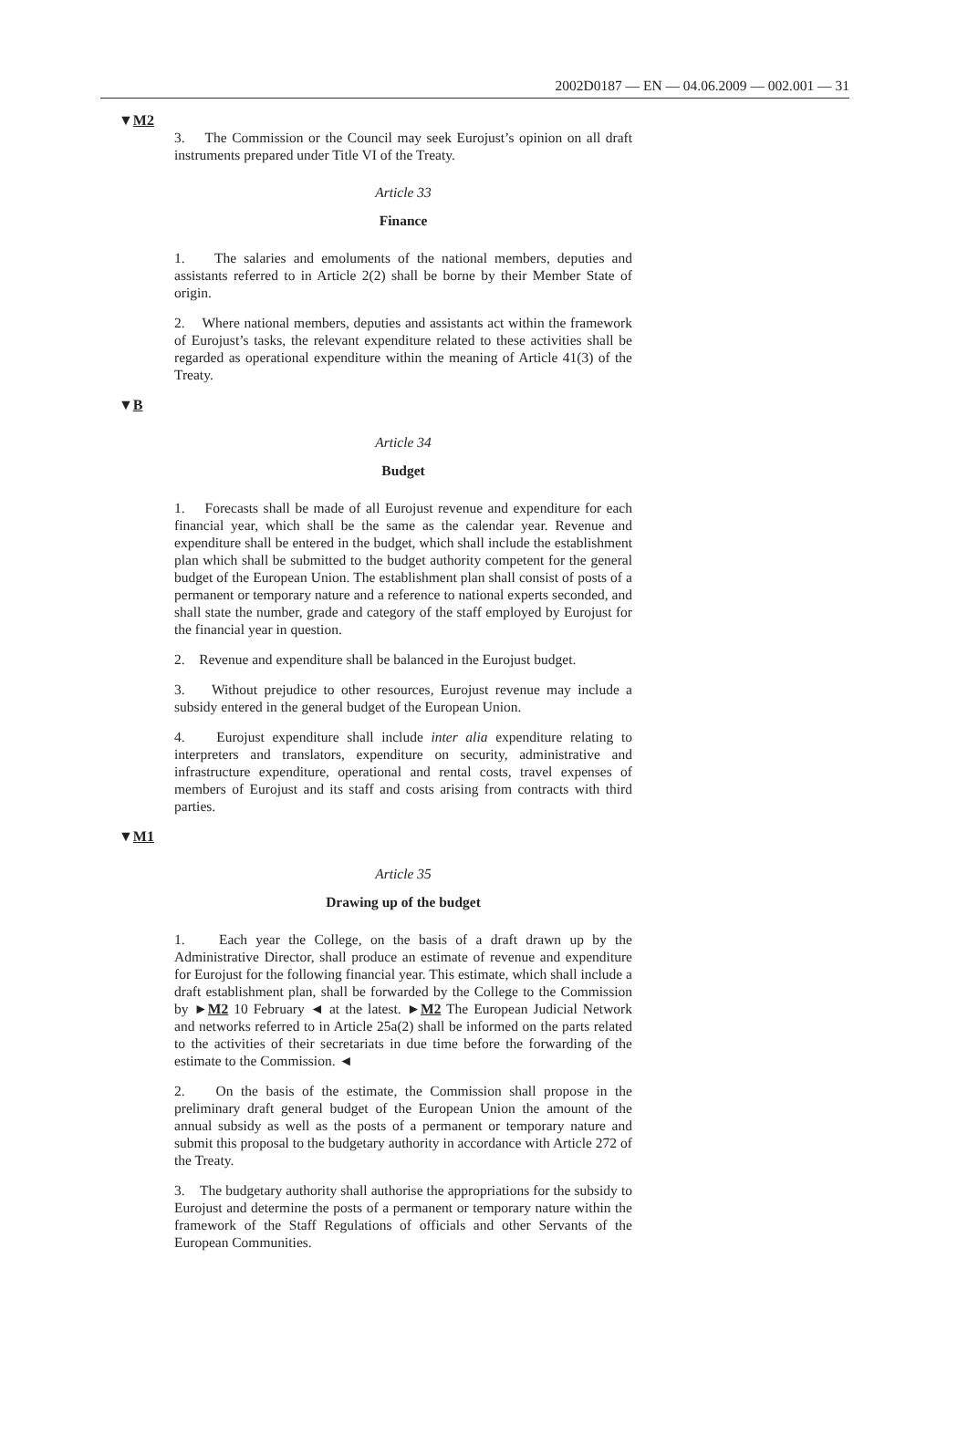2002D0187 — EN — 04.06.2009 — 002.001 — 31
▼M2
3. The Commission or the Council may seek Eurojust’s opinion on all draft instruments prepared under Title VI of the Treaty.
Article 33
Finance
1. The salaries and emoluments of the national members, deputies and assistants referred to in Article 2(2) shall be borne by their Member State of origin.
2. Where national members, deputies and assistants act within the framework of Eurojust’s tasks, the relevant expenditure related to these activities shall be regarded as operational expenditure within the meaning of Article 41(3) of the Treaty.
▼B
Article 34
Budget
1. Forecasts shall be made of all Eurojust revenue and expenditure for each financial year, which shall be the same as the calendar year. Revenue and expenditure shall be entered in the budget, which shall include the establishment plan which shall be submitted to the budget authority competent for the general budget of the European Union. The establishment plan shall consist of posts of a permanent or temporary nature and a reference to national experts seconded, and shall state the number, grade and category of the staff employed by Eurojust for the financial year in question.
2. Revenue and expenditure shall be balanced in the Eurojust budget.
3. Without prejudice to other resources, Eurojust revenue may include a subsidy entered in the general budget of the European Union.
4. Eurojust expenditure shall include inter alia expenditure relating to interpreters and translators, expenditure on security, administrative and infrastructure expenditure, operational and rental costs, travel expenses of members of Eurojust and its staff and costs arising from contracts with third parties.
▼M1
Article 35
Drawing up of the budget
1. Each year the College, on the basis of a draft drawn up by the Administrative Director, shall produce an estimate of revenue and expenditure for Eurojust for the following financial year. This estimate, which shall include a draft establishment plan, shall be forwarded by the College to the Commission by ►M2 10 February ◄ at the latest. ►M2 The European Judicial Network and networks referred to in Article 25a(2) shall be informed on the parts related to the activities of their secretariats in due time before the forwarding of the estimate to the Commission. ◄
2. On the basis of the estimate, the Commission shall propose in the preliminary draft general budget of the European Union the amount of the annual subsidy as well as the posts of a permanent or temporary nature and submit this proposal to the budgetary authority in accordance with Article 272 of the Treaty.
3. The budgetary authority shall authorise the appropriations for the subsidy to Eurojust and determine the posts of a permanent or temporary nature within the framework of the Staff Regulations of officials and other Servants of the European Communities.